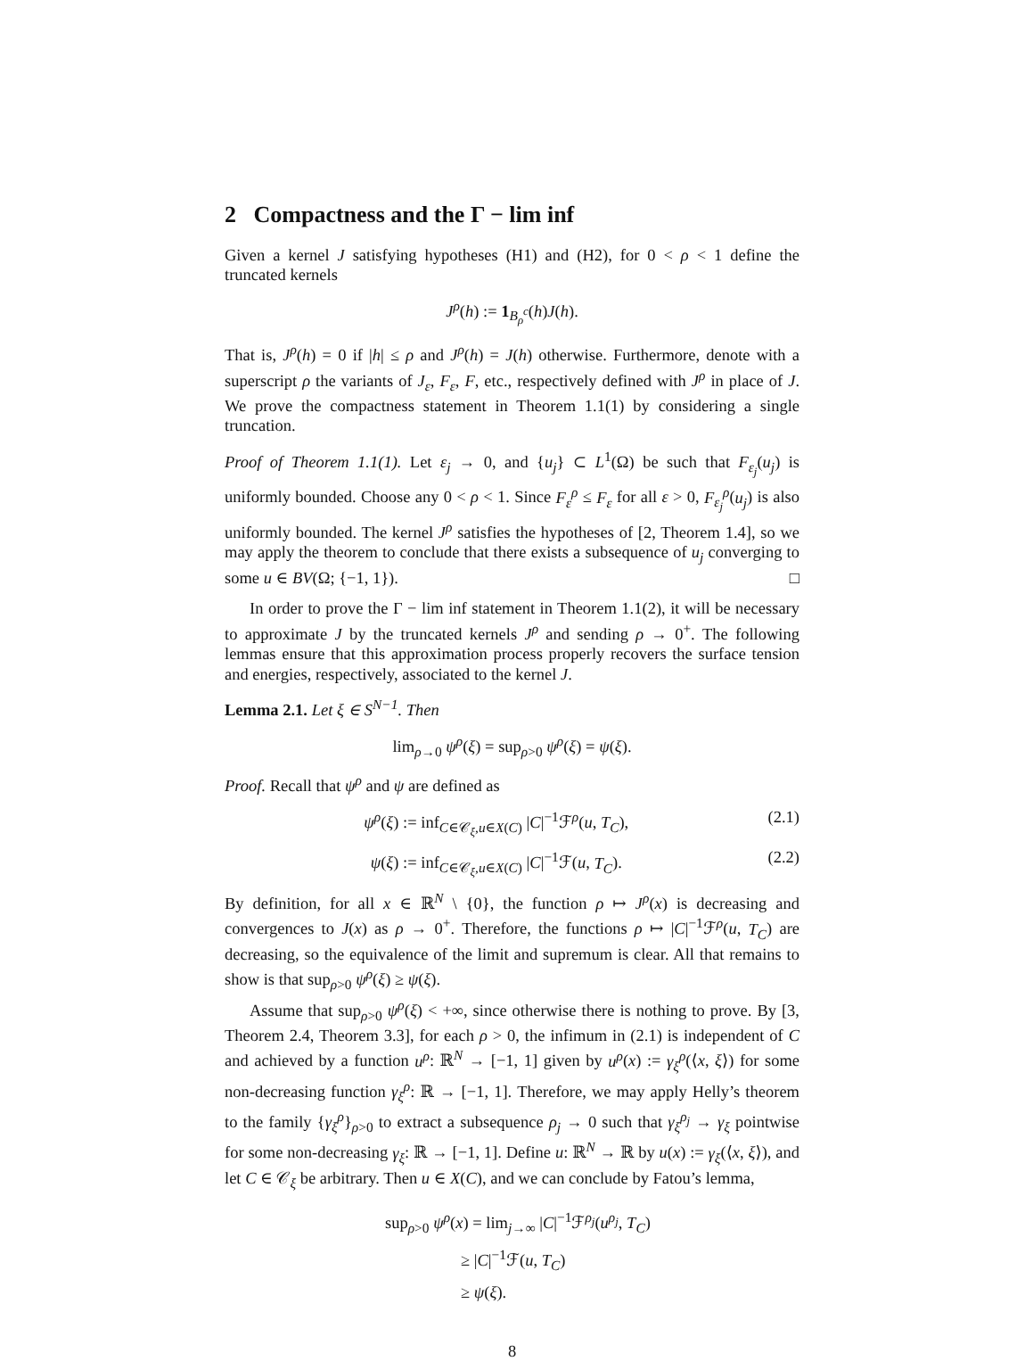2 Compactness and the Γ − lim inf
Given a kernel J satisfying hypotheses (H1) and (H2), for 0 < ρ < 1 define the truncated kernels
J<sup>ρ</sup>(h) := 1<sub>B<sub>ρ</sub><sup>c</sup></sub>(h)J(h).
That is, J<sup>ρ</sup>(h) = 0 if |h| ≤ ρ and J<sup>ρ</sup>(h) = J(h) otherwise. Furthermore, denote with a superscript ρ the variants of J<sub>ε</sub>, F<sub>ε</sub>, F, etc., respectively defined with J<sup>ρ</sup> in place of J. We prove the compactness statement in Theorem 1.1(1) by considering a single truncation.
Proof of Theorem 1.1(1). Let ε<sub>j</sub> → 0, and {u<sub>j</sub>} ⊂ L<sup>1</sup>(Ω) be such that F<sub>ε<sub>j</sub></sub>(u<sub>j</sub>) is uniformly bounded. Choose any 0 < ρ < 1. Since F<sub>ε</sub><sup>ρ</sup> ≤ F<sub>ε</sub> for all ε > 0, F<sub>ε<sub>j</sub></sub><sup>ρ</sup>(u<sub>j</sub>) is also uniformly bounded. The kernel J<sup>ρ</sup> satisfies the hypotheses of [2, Theorem 1.4], so we may apply the theorem to conclude that there exists a subsequence of u<sub>j</sub> converging to some u ∈ BV(Ω; {−1, 1}). □
In order to prove the Γ − lim inf statement in Theorem 1.1(2), it will be necessary to approximate J by the truncated kernels J<sup>ρ</sup> and sending ρ → 0<sup>+</sup>. The following lemmas ensure that this approximation process properly recovers the surface tension and energies, respectively, associated to the kernel J.
Lemma 2.1. Let ξ ∈ S<sup>N−1</sup>. Then
lim<sub>ρ→0</sub> ψ<sup>ρ</sup>(ξ) = sup<sub>ρ>0</sub> ψ<sup>ρ</sup>(ξ) = ψ(ξ).
Proof. Recall that ψ<sup>ρ</sup> and ψ are defined as
ψ<sup>ρ</sup>(ξ) := inf<sub>C∈𝒞<sub>ξ</sub>,u∈X(C)</sub> |C|<sup>−1</sup>ℱ<sup>ρ</sup>(u, T<sub>C</sub>), (2.1)
ψ(ξ) := inf<sub>C∈𝒞<sub>ξ</sub>,u∈X(C)</sub> |C|<sup>−1</sup>ℱ(u, T<sub>C</sub>). (2.2)
By definition, for all x ∈ ℝ<sup>N</sup> \ {0}, the function ρ ↦ J<sup>ρ</sup>(x) is decreasing and convergences to J(x) as ρ → 0<sup>+</sup>. Therefore, the functions ρ ↦ |C|<sup>−1</sup>ℱ<sup>ρ</sup>(u, T<sub>C</sub>) are decreasing, so the equivalence of the limit and supremum is clear. All that remains to show is that sup<sub>ρ>0</sub> ψ<sup>ρ</sup>(ξ) ≥ ψ(ξ).
Assume that sup<sub>ρ>0</sub> ψ<sup>ρ</sup>(ξ) < +∞, since otherwise there is nothing to prove. By [3, Theorem 2.4, Theorem 3.3], for each ρ > 0, the infimum in (2.1) is independent of C and achieved by a function u<sup>ρ</sup>: ℝ<sup>N</sup> → [−1, 1] given by u<sup>ρ</sup>(x) := γ<sub>ξ</sub><sup>ρ</sup>(⟨x, ξ⟩) for some non-decreasing function γ<sub>ξ</sub><sup>ρ</sup>: ℝ → [−1, 1]. Therefore, we may apply Helly’s theorem to the family {γ<sub>ξ</sub><sup>ρ</sup>}<sub>ρ>0</sub> to extract a subsequence ρ<sub>j</sub> → 0 such that γ<sub>ξ</sub><sup>ρ<sub>j</sub></sup> → γ<sub>ξ</sub> pointwise for some non-decreasing γ<sub>ξ</sub>: ℝ → [−1, 1]. Define u: ℝ<sup>N</sup> → ℝ by u(x) := γ<sub>ξ</sub>(⟨x, ξ⟩), and let C ∈ 𝒞<sub>ξ</sub> be arbitrary. Then u ∈ X(C), and we can conclude by Fatou’s lemma,
sup<sub>ρ>0</sub> ψ<sup>ρ</sup>(x) = lim<sub>j→∞</sub> |C|<sup>−1</sup>ℱ<sup>ρ<sub>j</sub></sup>(u<sup>ρ<sub>j</sub></sup>, T<sub>C</sub>)
≥ |C|<sup>−1</sup>ℱ(u, T<sub>C</sub>)
≥ ψ(ξ).
8